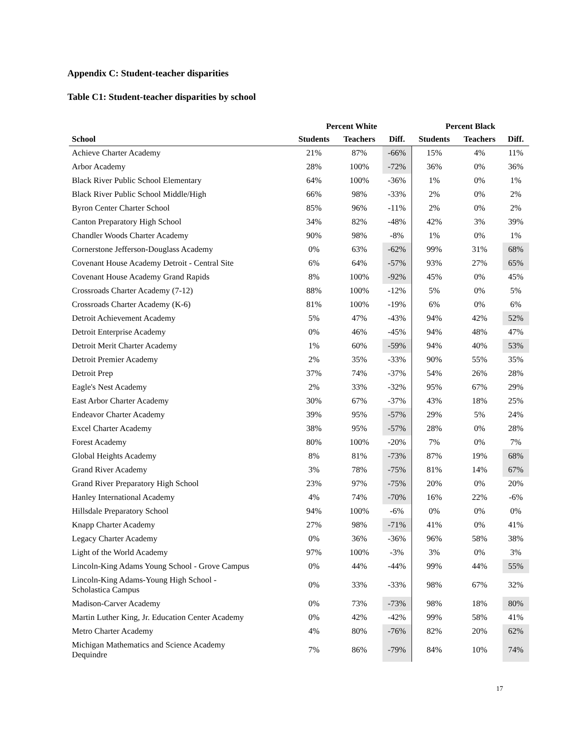Appendix C: Student-teacher disparities
Table C1: Student-teacher disparities by school
| | Percent White | | | Percent Black | | |
| --- | --- | --- | --- | --- | --- | --- |
| School | Students | Teachers | Diff. | Students | Teachers | Diff. |
| Achieve Charter Academy | 21% | 87% | -66% | 15% | 4% | 11% |
| Arbor Academy | 28% | 100% | -72% | 36% | 0% | 36% |
| Black River Public School Elementary | 64% | 100% | -36% | 1% | 0% | 1% |
| Black River Public School Middle/High | 66% | 98% | -33% | 2% | 0% | 2% |
| Byron Center Charter School | 85% | 96% | -11% | 2% | 0% | 2% |
| Canton Preparatory High School | 34% | 82% | -48% | 42% | 3% | 39% |
| Chandler Woods Charter Academy | 90% | 98% | -8% | 1% | 0% | 1% |
| Cornerstone Jefferson-Douglass Academy | 0% | 63% | -62% | 99% | 31% | 68% |
| Covenant House Academy Detroit - Central Site | 6% | 64% | -57% | 93% | 27% | 65% |
| Covenant House Academy Grand Rapids | 8% | 100% | -92% | 45% | 0% | 45% |
| Crossroads Charter Academy (7-12) | 88% | 100% | -12% | 5% | 0% | 5% |
| Crossroads Charter Academy (K-6) | 81% | 100% | -19% | 6% | 0% | 6% |
| Detroit Achievement Academy | 5% | 47% | -43% | 94% | 42% | 52% |
| Detroit Enterprise Academy | 0% | 46% | -45% | 94% | 48% | 47% |
| Detroit Merit Charter Academy | 1% | 60% | -59% | 94% | 40% | 53% |
| Detroit Premier Academy | 2% | 35% | -33% | 90% | 55% | 35% |
| Detroit Prep | 37% | 74% | -37% | 54% | 26% | 28% |
| Eagle's Nest Academy | 2% | 33% | -32% | 95% | 67% | 29% |
| East Arbor Charter Academy | 30% | 67% | -37% | 43% | 18% | 25% |
| Endeavor Charter Academy | 39% | 95% | -57% | 29% | 5% | 24% |
| Excel Charter Academy | 38% | 95% | -57% | 28% | 0% | 28% |
| Forest Academy | 80% | 100% | -20% | 7% | 0% | 7% |
| Global Heights Academy | 8% | 81% | -73% | 87% | 19% | 68% |
| Grand River Academy | 3% | 78% | -75% | 81% | 14% | 67% |
| Grand River Preparatory High School | 23% | 97% | -75% | 20% | 0% | 20% |
| Hanley International Academy | 4% | 74% | -70% | 16% | 22% | -6% |
| Hillsdale Preparatory School | 94% | 100% | -6% | 0% | 0% | 0% |
| Knapp Charter Academy | 27% | 98% | -71% | 41% | 0% | 41% |
| Legacy Charter Academy | 0% | 36% | -36% | 96% | 58% | 38% |
| Light of the World Academy | 97% | 100% | -3% | 3% | 0% | 3% |
| Lincoln-King Adams Young School - Grove Campus | 0% | 44% | -44% | 99% | 44% | 55% |
| Lincoln-King Adams-Young High School - Scholastica Campus | 0% | 33% | -33% | 98% | 67% | 32% |
| Madison-Carver Academy | 0% | 73% | -73% | 98% | 18% | 80% |
| Martin Luther King, Jr. Education Center Academy | 0% | 42% | -42% | 99% | 58% | 41% |
| Metro Charter Academy | 4% | 80% | -76% | 82% | 20% | 62% |
| Michigan Mathematics and Science Academy Dequindre | 7% | 86% | -79% | 84% | 10% | 74% |
17